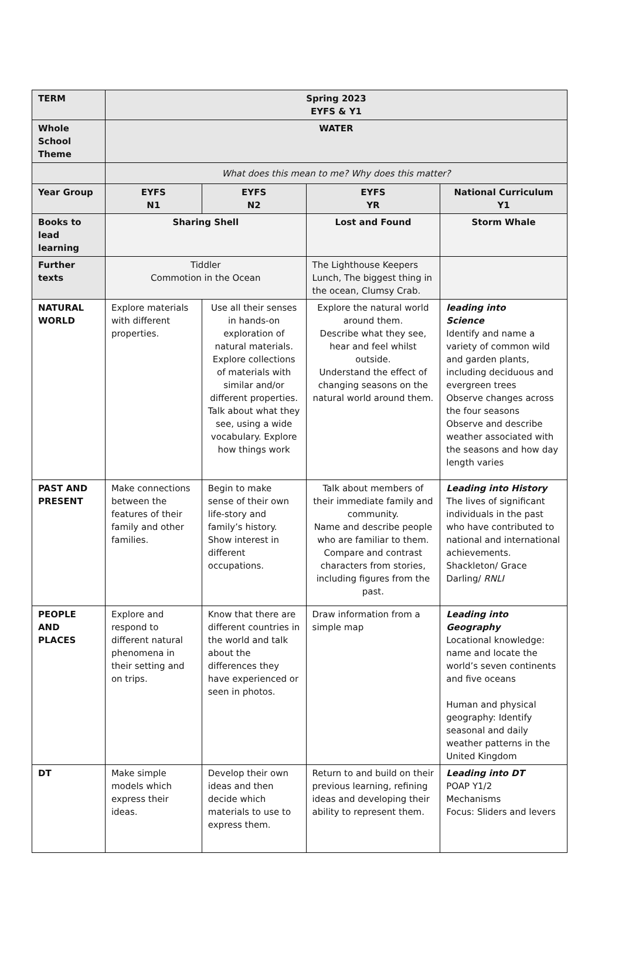| TERM | Spring 2023 EYFS & Y1 | | | |
| --- | --- | --- | --- | --- |
| Whole School Theme | WATER | | | |
| | What does this mean to me? Why does this matter? | | | |
| Year Group | EYFS N1 | EYFS N2 | EYFS YR | National Curriculum Y1 |
| Books to lead learning | Sharing Shell | | Lost and Found | Storm Whale |
| Further texts | Tiddler Commotion in the Ocean | | The Lighthouse Keepers Lunch, The biggest thing in the ocean, Clumsy Crab. | |
| NATURAL WORLD | Explore materials with different properties. | Use all their senses in hands-on exploration of natural materials. Explore collections of materials with similar and/or different properties. Talk about what they see, using a wide vocabulary. Explore how things work | Explore the natural world around them. Describe what they see, hear and feel whilst outside. Understand the effect of changing seasons on the natural world around them. | leading into Science Identify and name a variety of common wild and garden plants, including deciduous and evergreen trees Observe changes across the four seasons Observe and describe weather associated with the seasons and how day length varies |
| PAST AND PRESENT | Make connections between the features of their family and other families. | Begin to make sense of their own life-story and family’s history. Show interest in different occupations. | Talk about members of their immediate family and community. Name and describe people who are familiar to them. Compare and contrast characters from stories, including figures from the past. | Leading into History The lives of significant individuals in the past who have contributed to national and international achievements. Shackleton/ Grace Darling/ RNLI |
| PEOPLE AND PLACES | Explore and respond to different natural phenomena in their setting and on trips. | Know that there are different countries in the world and talk about the differences they have experienced or seen in photos. | Draw information from a simple map | Leading into Geography Locational knowledge: name and locate the world’s seven continents and five oceans Human and physical geography: Identify seasonal and daily weather patterns in the United Kingdom |
| DT | Make simple models which express their ideas. | Develop their own ideas and then decide which materials to use to express them. | Return to and build on their previous learning, refining ideas and developing their ability to represent them. | Leading into DT POAP Y1/2 Mechanisms Focus: Sliders and levers |